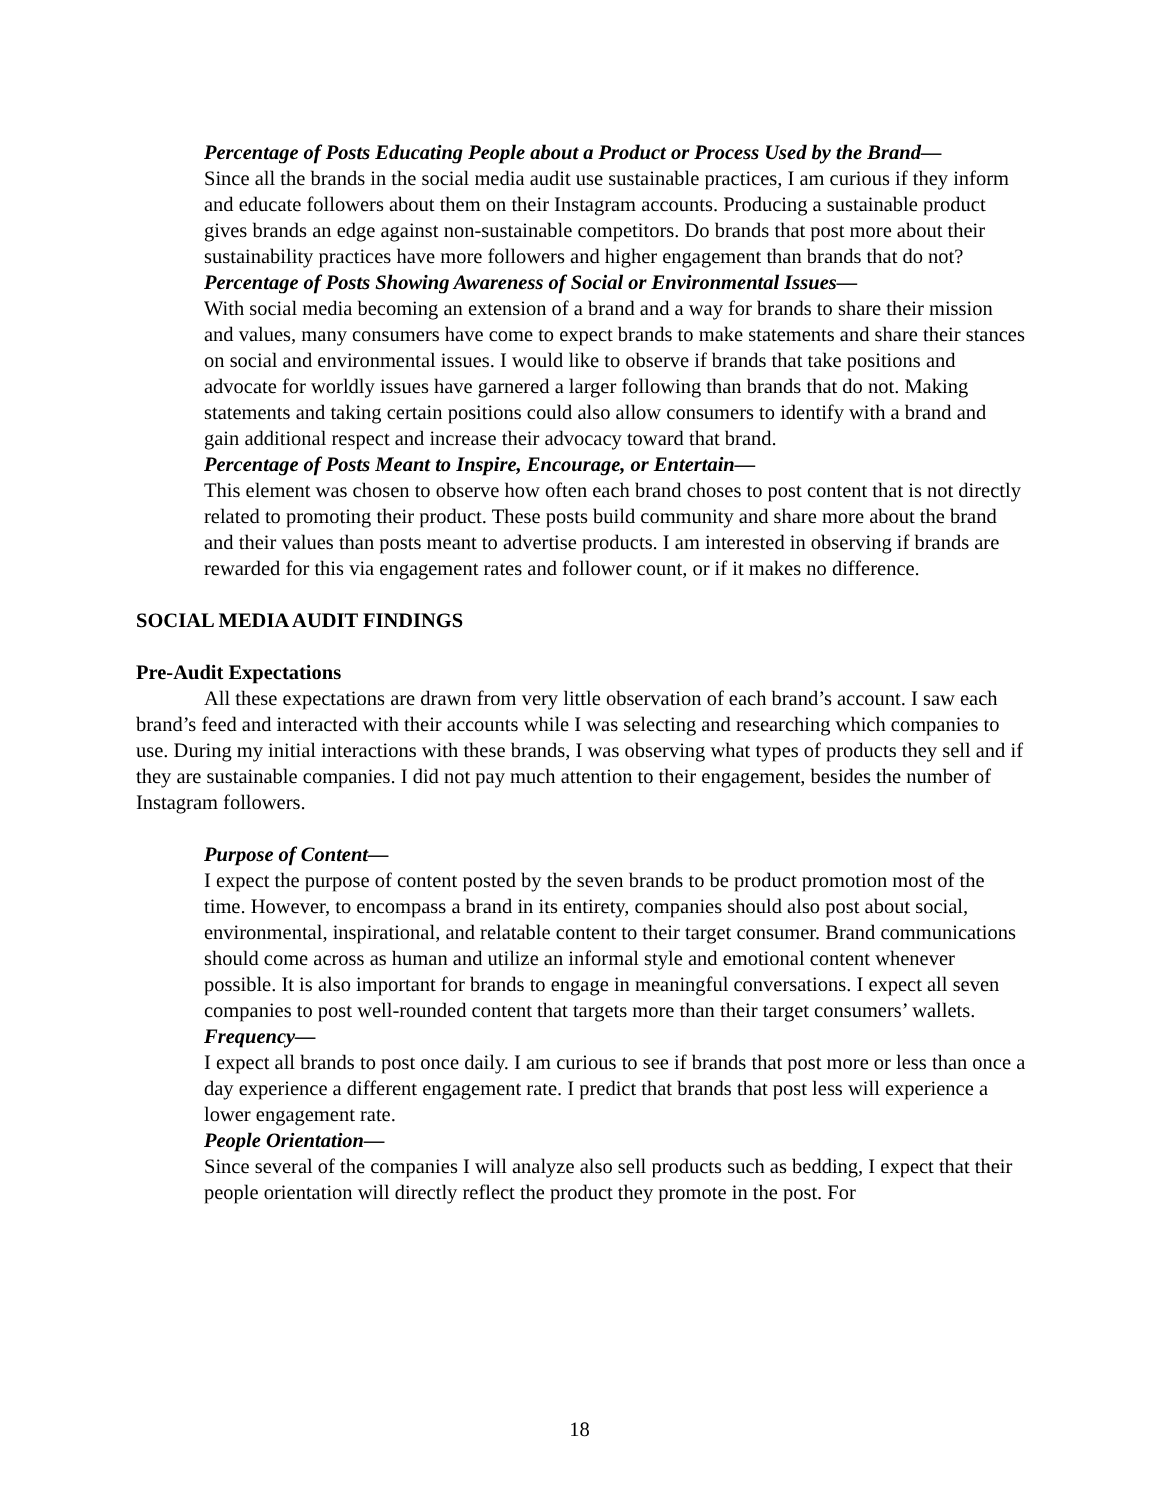Percentage of Posts Educating People about a Product or Process Used by the Brand—
Since all the brands in the social media audit use sustainable practices, I am curious if they inform and educate followers about them on their Instagram accounts. Producing a sustainable product gives brands an edge against non-sustainable competitors. Do brands that post more about their sustainability practices have more followers and higher engagement than brands that do not?
Percentage of Posts Showing Awareness of Social or Environmental Issues—
With social media becoming an extension of a brand and a way for brands to share their mission and values, many consumers have come to expect brands to make statements and share their stances on social and environmental issues. I would like to observe if brands that take positions and advocate for worldly issues have garnered a larger following than brands that do not. Making statements and taking certain positions could also allow consumers to identify with a brand and gain additional respect and increase their advocacy toward that brand.
Percentage of Posts Meant to Inspire, Encourage, or Entertain—
This element was chosen to observe how often each brand choses to post content that is not directly related to promoting their product. These posts build community and share more about the brand and their values than posts meant to advertise products. I am interested in observing if brands are rewarded for this via engagement rates and follower count, or if it makes no difference.
SOCIAL MEDIA AUDIT FINDINGS
Pre-Audit Expectations
All these expectations are drawn from very little observation of each brand’s account. I saw each brand’s feed and interacted with their accounts while I was selecting and researching which companies to use. During my initial interactions with these brands, I was observing what types of products they sell and if they are sustainable companies. I did not pay much attention to their engagement, besides the number of Instagram followers.
Purpose of Content—
I expect the purpose of content posted by the seven brands to be product promotion most of the time. However, to encompass a brand in its entirety, companies should also post about social, environmental, inspirational, and relatable content to their target consumer. Brand communications should come across as human and utilize an informal style and emotional content whenever possible. It is also important for brands to engage in meaningful conversations. I expect all seven companies to post well-rounded content that targets more than their target consumers’ wallets.
Frequency—
I expect all brands to post once daily. I am curious to see if brands that post more or less than once a day experience a different engagement rate. I predict that brands that post less will experience a lower engagement rate.
People Orientation—
Since several of the companies I will analyze also sell products such as bedding, I expect that their people orientation will directly reflect the product they promote in the post. For
18